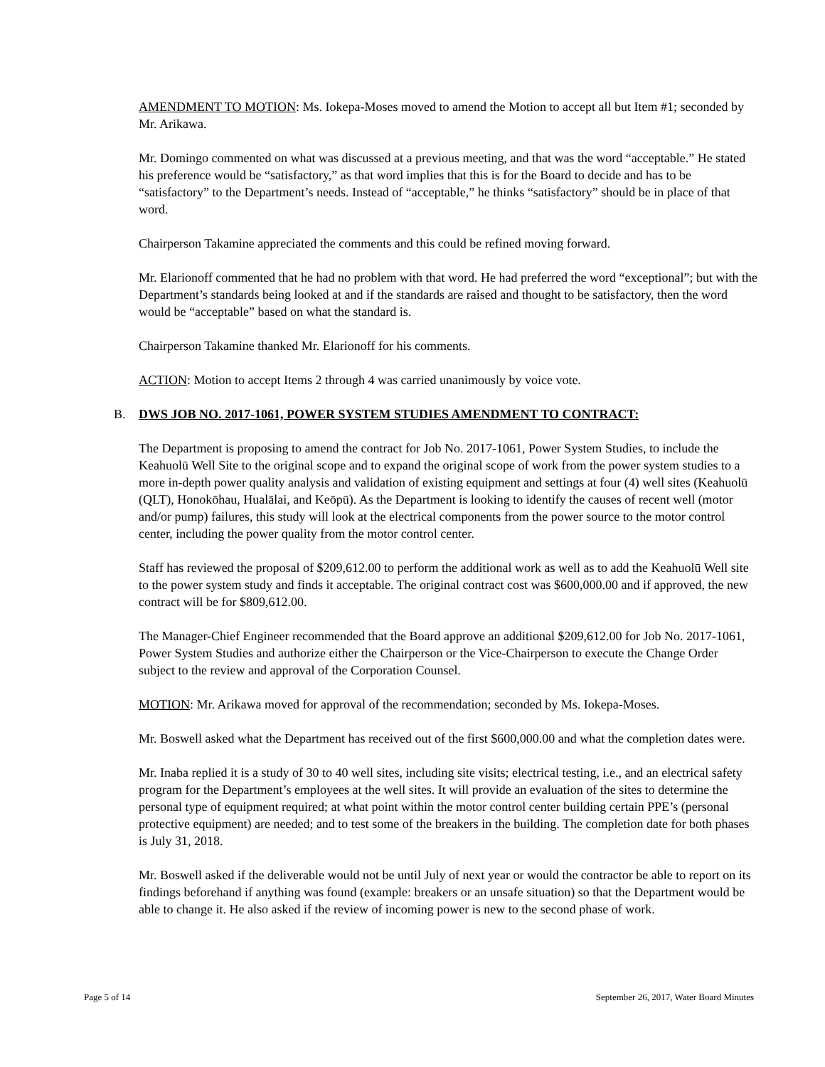AMENDMENT TO MOTION: Ms. Iokepa-Moses moved to amend the Motion to accept all but Item #1; seconded by Mr. Arikawa.
Mr. Domingo commented on what was discussed at a previous meeting, and that was the word “acceptable.” He stated his preference would be “satisfactory,” as that word implies that this is for the Board to decide and has to be “satisfactory” to the Department’s needs. Instead of “acceptable,” he thinks “satisfactory” should be in place of that word.
Chairperson Takamine appreciated the comments and this could be refined moving forward.
Mr. Elarionoff commented that he had no problem with that word. He had preferred the word “exceptional”; but with the Department’s standards being looked at and if the standards are raised and thought to be satisfactory, then the word would be “acceptable” based on what the standard is.
Chairperson Takamine thanked Mr. Elarionoff for his comments.
ACTION: Motion to accept Items 2 through 4 was carried unanimously by voice vote.
B. DWS JOB NO. 2017-1061, POWER SYSTEM STUDIES AMENDMENT TO CONTRACT:
The Department is proposing to amend the contract for Job No. 2017-1061, Power System Studies, to include the Keahuolū Well Site to the original scope and to expand the original scope of work from the power system studies to a more in-depth power quality analysis and validation of existing equipment and settings at four (4) well sites (Keahuolū (QLT), Honokōhau, Hualālai, and Keōpū). As the Department is looking to identify the causes of recent well (motor and/or pump) failures, this study will look at the electrical components from the power source to the motor control center, including the power quality from the motor control center.
Staff has reviewed the proposal of $209,612.00 to perform the additional work as well as to add the Keahuolū Well site to the power system study and finds it acceptable. The original contract cost was $600,000.00 and if approved, the new contract will be for $809,612.00.
The Manager-Chief Engineer recommended that the Board approve an additional $209,612.00 for Job No. 2017-1061, Power System Studies and authorize either the Chairperson or the Vice-Chairperson to execute the Change Order subject to the review and approval of the Corporation Counsel.
MOTION: Mr. Arikawa moved for approval of the recommendation; seconded by Ms. Iokepa-Moses.
Mr. Boswell asked what the Department has received out of the first $600,000.00 and what the completion dates were.
Mr. Inaba replied it is a study of 30 to 40 well sites, including site visits; electrical testing, i.e., and an electrical safety program for the Department’s employees at the well sites. It will provide an evaluation of the sites to determine the personal type of equipment required; at what point within the motor control center building certain PPE’s (personal protective equipment) are needed; and to test some of the breakers in the building. The completion date for both phases is July 31, 2018.
Mr. Boswell asked if the deliverable would not be until July of next year or would the contractor be able to report on its findings beforehand if anything was found (example: breakers or an unsafe situation) so that the Department would be able to change it. He also asked if the review of incoming power is new to the second phase of work.
Page 5 of 14 September 26, 2017, Water Board Minutes